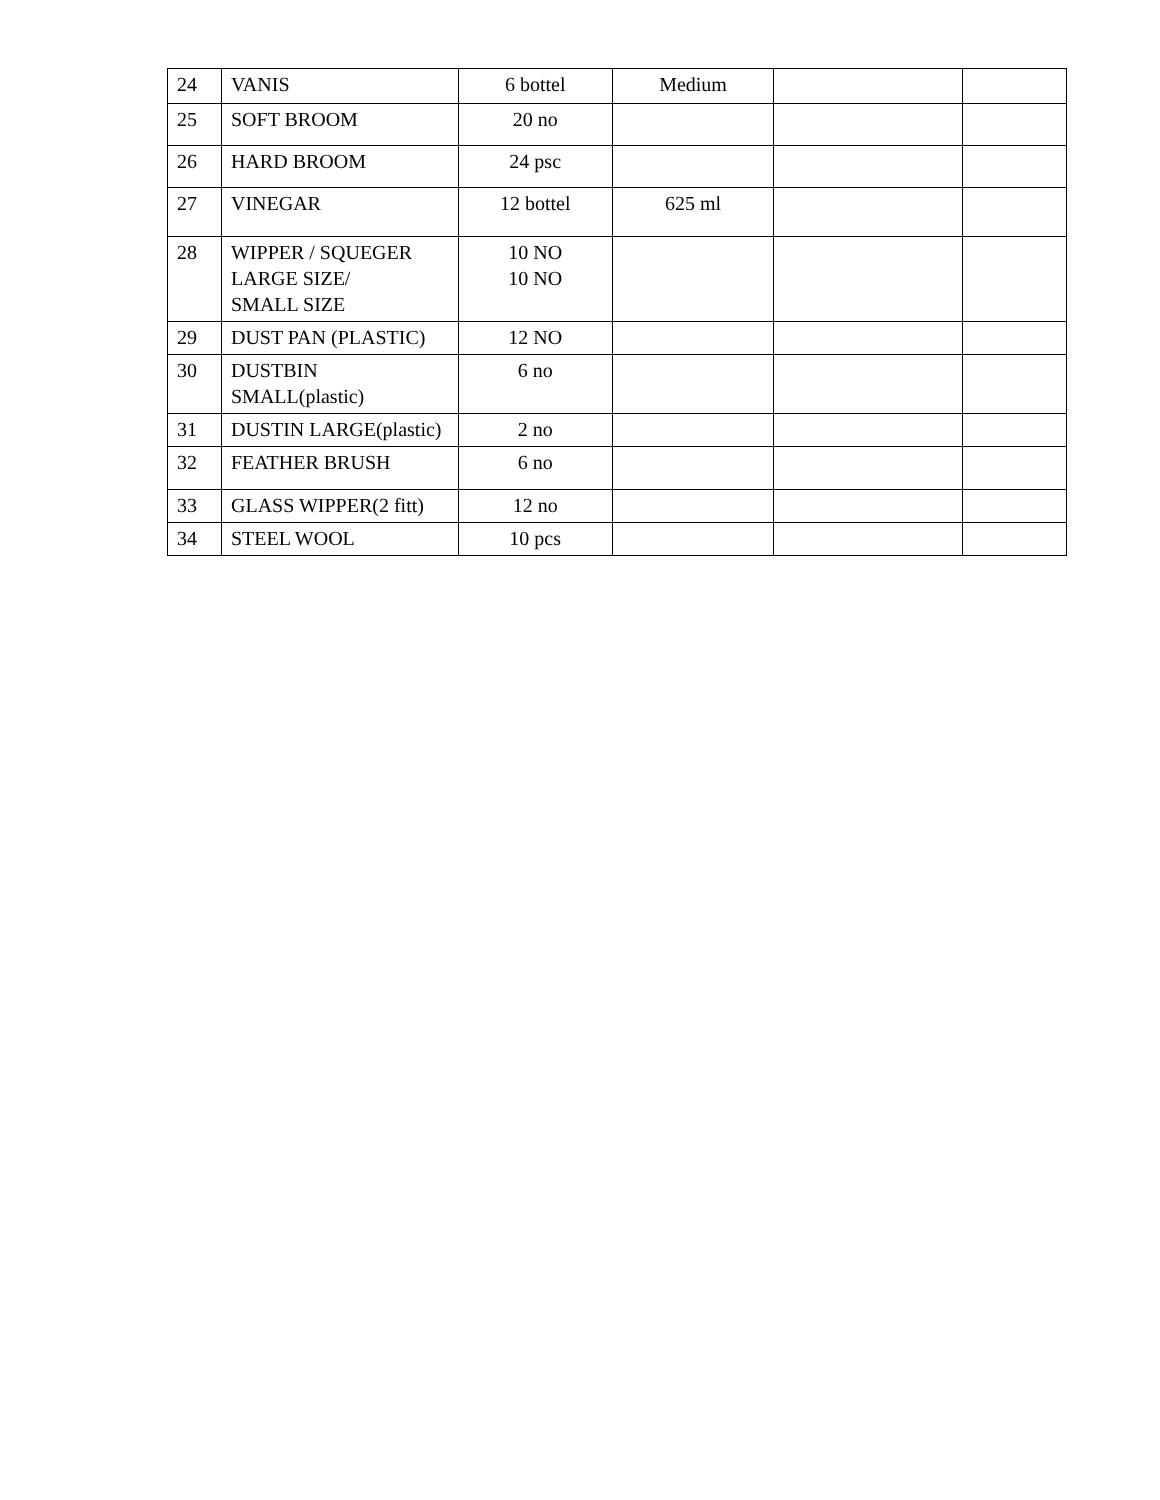| 24 | VANIS | 6 bottel | Medium | | |
| 25 | SOFT BROOM | 20 no | | | |
| 26 | HARD BROOM | 24 psc | | | |
| 27 | VINEGAR | 12 bottel | 625 ml | | |
| 28 | WIPPER / SQUEGER LARGE SIZE/ SMALL SIZE | 10 NO 10 NO | | | |
| 29 | DUST PAN (PLASTIC) | 12 NO | | | |
| 30 | DUSTBIN SMALL(plastic) | 6 no | | | |
| 31 | DUSTIN LARGE(plastic) | 2 no | | | |
| 32 | FEATHER BRUSH | 6 no | | | |
| 33 | GLASS WIPPER(2 fitt) | 12 no | | | |
| 34 | STEEL WOOL | 10 pcs | | | |